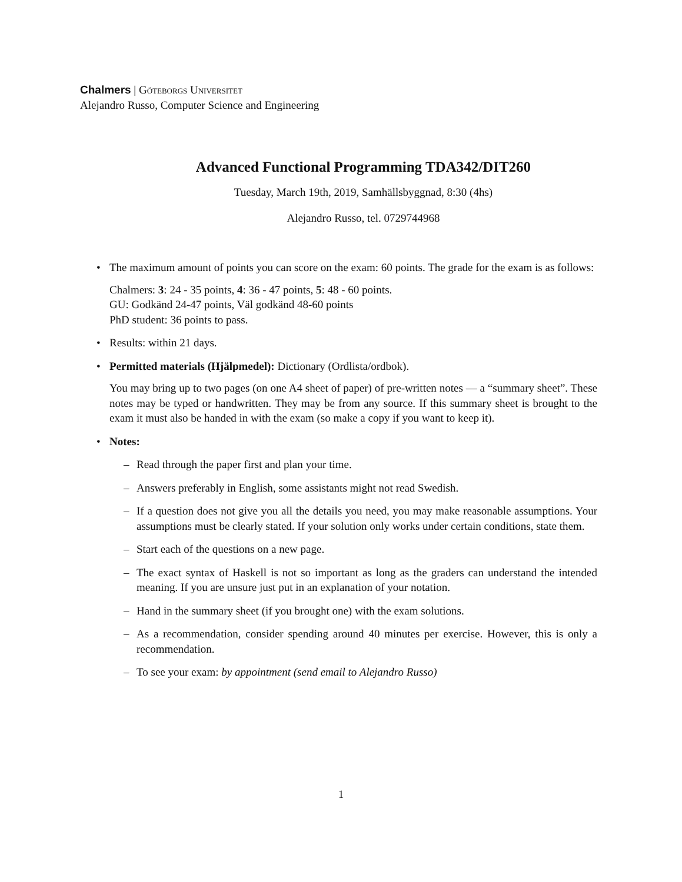Chalmers | Göteborgs Universitet
Alejandro Russo, Computer Science and Engineering
Advanced Functional Programming TDA342/DIT260
Tuesday, March 19th, 2019, Samhällsbyggnad, 8:30 (4hs)
Alejandro Russo, tel. 0729744968
• The maximum amount of points you can score on the exam: 60 points. The grade for the exam is as follows:
Chalmers: 3: 24 - 35 points, 4: 36 - 47 points, 5: 48 - 60 points.
GU: Godkänd 24-47 points, Väl godkänd 48-60 points
PhD student: 36 points to pass.
• Results: within 21 days.
• Permitted materials (Hjälpmedel): Dictionary (Ordlista/ordbok).
You may bring up to two pages (on one A4 sheet of paper) of pre-written notes — a “summary sheet”. These notes may be typed or handwritten. They may be from any source. If this summary sheet is brought to the exam it must also be handed in with the exam (so make a copy if you want to keep it).
• Notes:
– Read through the paper first and plan your time.
– Answers preferably in English, some assistants might not read Swedish.
– If a question does not give you all the details you need, you may make reasonable assumptions. Your assumptions must be clearly stated. If your solution only works under certain conditions, state them.
– Start each of the questions on a new page.
– The exact syntax of Haskell is not so important as long as the graders can understand the intended meaning. If you are unsure just put in an explanation of your notation.
– Hand in the summary sheet (if you brought one) with the exam solutions.
– As a recommendation, consider spending around 40 minutes per exercise. However, this is only a recommendation.
– To see your exam: by appointment (send email to Alejandro Russo)
1